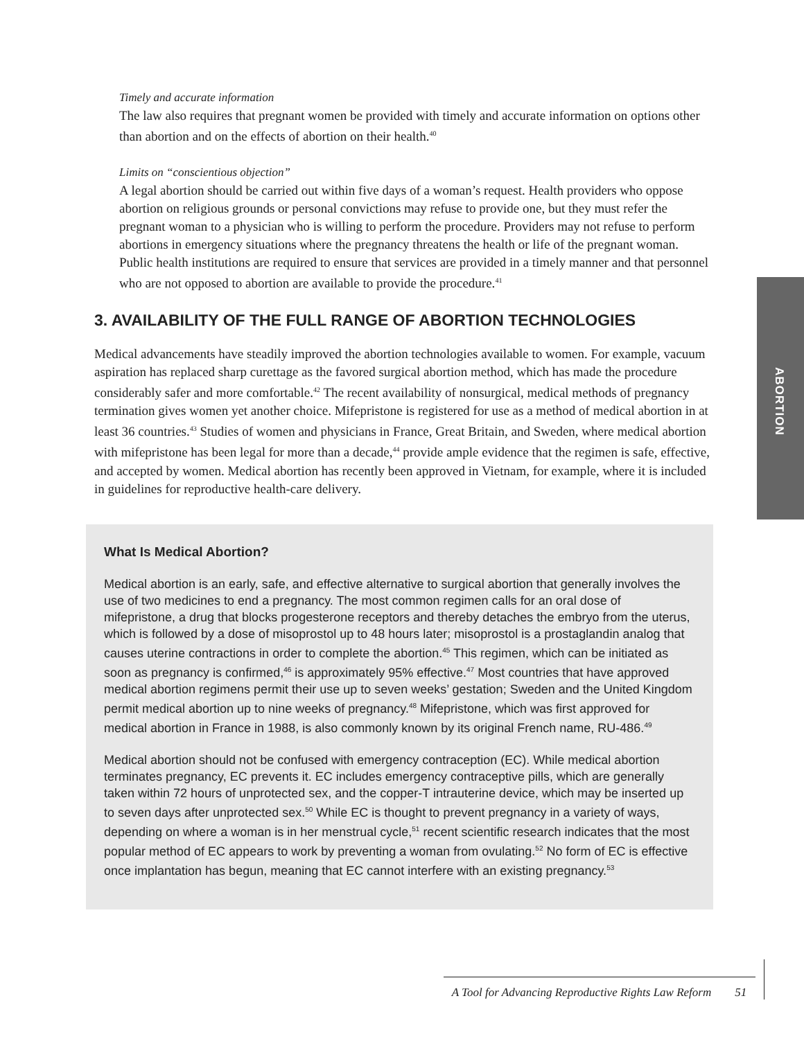Timely and accurate information
The law also requires that pregnant women be provided with timely and accurate information on options other than abortion and on the effects of abortion on their health.<sup>40</sup>
Limits on “conscientious objection”
A legal abortion should be carried out within five days of a woman’s request. Health providers who oppose abortion on religious grounds or personal convictions may refuse to provide one, but they must refer the pregnant woman to a physician who is willing to perform the procedure. Providers may not refuse to perform abortions in emergency situations where the pregnancy threatens the health or life of the pregnant woman. Public health institutions are required to ensure that services are provided in a timely manner and that personnel who are not opposed to abortion are available to provide the procedure.<sup>41</sup>
3. AVAILABILITY OF THE FULL RANGE OF ABORTION TECHNOLOGIES
Medical advancements have steadily improved the abortion technologies available to women. For example, vacuum aspiration has replaced sharp curettage as the favored surgical abortion method, which has made the procedure considerably safer and more comfortable.<sup>42</sup> The recent availability of nonsurgical, medical methods of pregnancy termination gives women yet another choice. Mifepristone is registered for use as a method of medical abortion in at least 36 countries.<sup>43</sup> Studies of women and physicians in France, Great Britain, and Sweden, where medical abortion with mifepristone has been legal for more than a decade,<sup>44</sup> provide ample evidence that the regimen is safe, effective, and accepted by women. Medical abortion has recently been approved in Vietnam, for example, where it is included in guidelines for reproductive health-care delivery.
What Is Medical Abortion?
Medical abortion is an early, safe, and effective alternative to surgical abortion that generally involves the use of two medicines to end a pregnancy. The most common regimen calls for an oral dose of mifepristone, a drug that blocks progesterone receptors and thereby detaches the embryo from the uterus, which is followed by a dose of misoprostol up to 48 hours later; misoprostol is a prostaglandin analog that causes uterine contractions in order to complete the abortion.<sup>45</sup> This regimen, which can be initiated as soon as pregnancy is confirmed,<sup>46</sup> is approximately 95% effective.<sup>47</sup> Most countries that have approved medical abortion regimens permit their use up to seven weeks’ gestation; Sweden and the United Kingdom permit medical abortion up to nine weeks of pregnancy.<sup>48</sup> Mifepristone, which was first approved for medical abortion in France in 1988, is also commonly known by its original French name, RU-486.<sup>49</sup>
Medical abortion should not be confused with emergency contraception (EC). While medical abortion terminates pregnancy, EC prevents it. EC includes emergency contraceptive pills, which are generally taken within 72 hours of unprotected sex, and the copper-T intrauterine device, which may be inserted up to seven days after unprotected sex.<sup>50</sup> While EC is thought to prevent pregnancy in a variety of ways, depending on where a woman is in her menstrual cycle,<sup>51</sup> recent scientific research indicates that the most popular method of EC appears to work by preventing a woman from ovulating.<sup>52</sup> No form of EC is effective once implantation has begun, meaning that EC cannot interfere with an existing pregnancy.<sup>53</sup>
ABORTION
A Tool for Advancing Reproductive Rights Law Reform 51